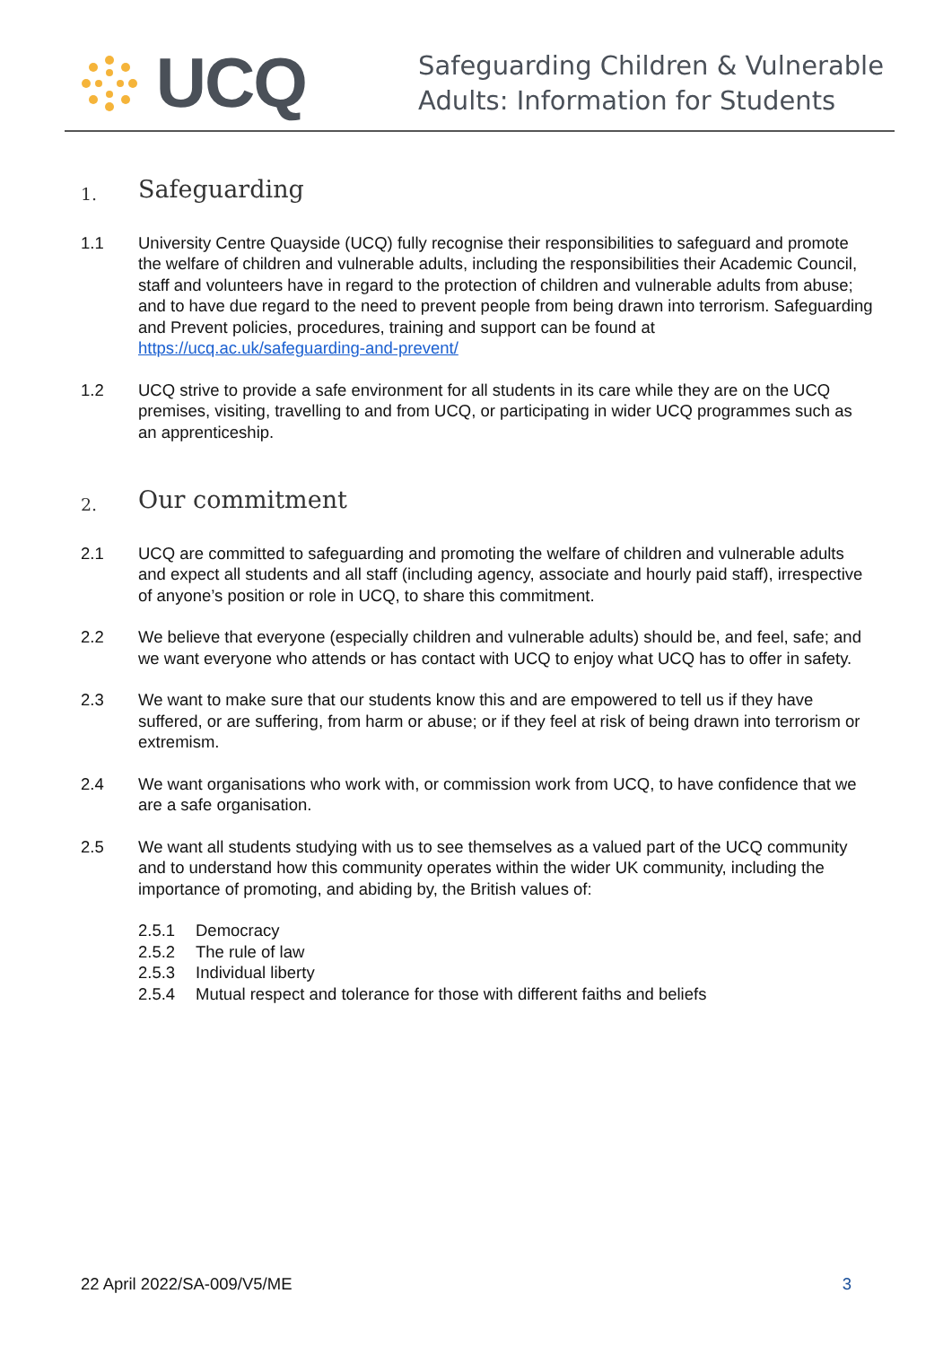UCQ
Safeguarding Children & Vulnerable
Adults: Information for Students
1. Safeguarding
1.1 University Centre Quayside (UCQ) fully recognise their responsibilities to safeguard and promote the welfare of children and vulnerable adults, including the responsibilities their Academic Council, staff and volunteers have in regard to the protection of children and vulnerable adults from abuse; and to have due regard to the need to prevent people from being drawn into terrorism. Safeguarding and Prevent policies, procedures, training and support can be found at https://ucq.ac.uk/safeguarding-and-prevent/
1.2 UCQ strive to provide a safe environment for all students in its care while they are on the UCQ premises, visiting, travelling to and from UCQ, or participating in wider UCQ programmes such as an apprenticeship.
2. Our commitment
2.1 UCQ are committed to safeguarding and promoting the welfare of children and vulnerable adults and expect all students and all staff (including agency, associate and hourly paid staff), irrespective of anyone’s position or role in UCQ, to share this commitment.
2.2 We believe that everyone (especially children and vulnerable adults) should be, and feel, safe; and we want everyone who attends or has contact with UCQ to enjoy what UCQ has to offer in safety.
2.3 We want to make sure that our students know this and are empowered to tell us if they have suffered, or are suffering, from harm or abuse; or if they feel at risk of being drawn into terrorism or extremism.
2.4 We want organisations who work with, or commission work from UCQ, to have confidence that we are a safe organisation.
2.5 We want all students studying with us to see themselves as a valued part of the UCQ community and to understand how this community operates within the wider UK community, including the importance of promoting, and abiding by, the British values of:
2.5.1 Democracy
2.5.2 The rule of law
2.5.3 Individual liberty
2.5.4 Mutual respect and tolerance for those with different faiths and beliefs
22 April 2022/SA-009/V5/ME 3